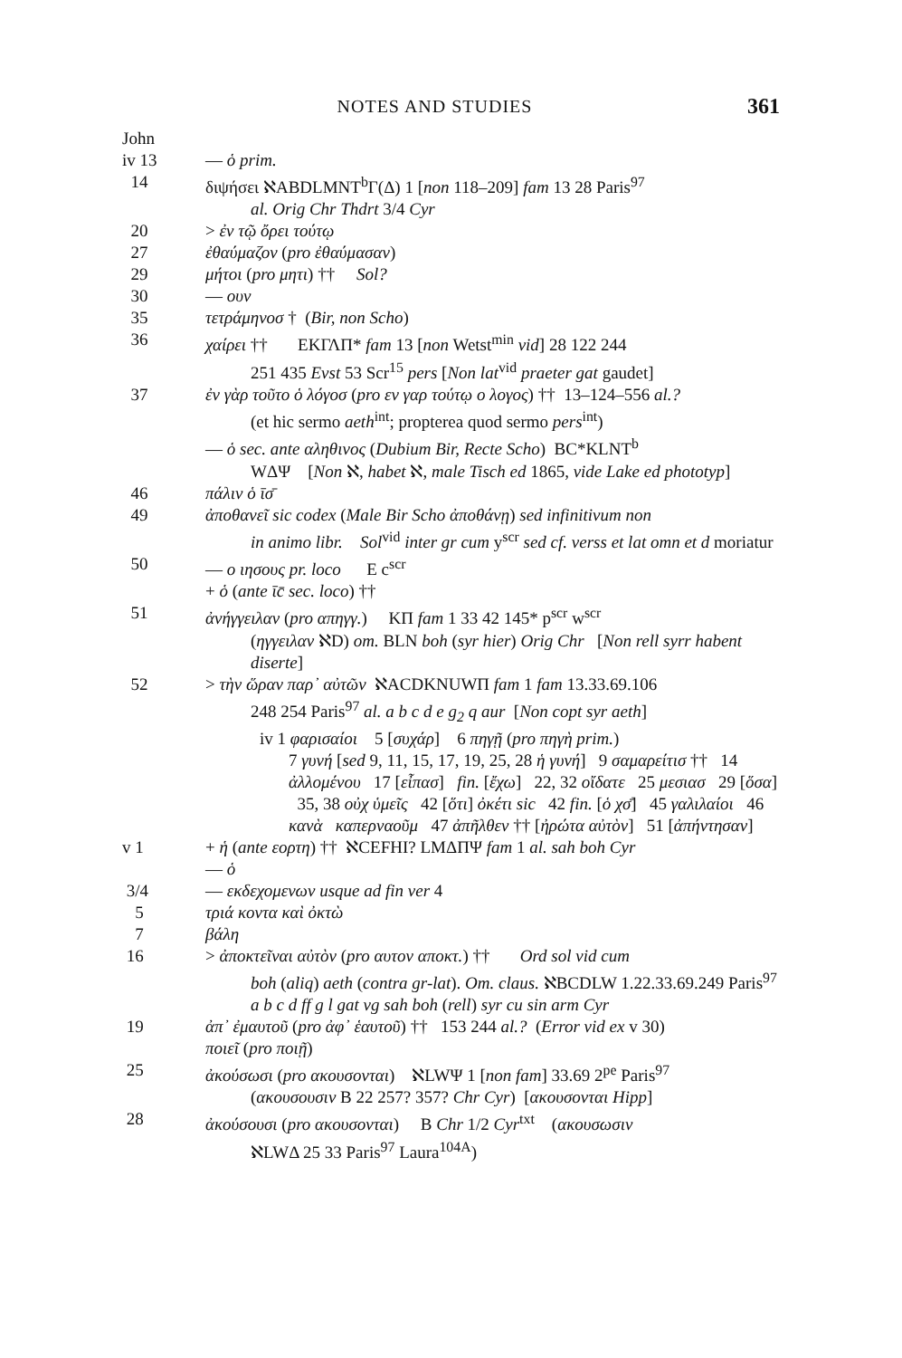NOTES AND STUDIES 361
John
iv 13 — ὁ prim.
14 διψήσει ℵABDLMNT<sup>b</sup>Γ(Δ) 1 [non 118–209] fam 13 28 Paris<sup>97</sup>
al. Orig Chr Thdrt 3/4 Cyr
20 > ἐν τῷ ὄρει τούτῳ
27 ἐθαύμαζον (pro ἐθαύμασαν)
29 μήτοι (pro μητι) †† Sol?
30 — ουν
35 τετράμηνοσ † (Bir, non Scho)
36 χαίρει †† EKΓΛΠ* fam 13 [non Wetst<sup>min</sup> vid] 28 122 244
251 435 Evst 53 Scr<sup>15</sup> pers [Non lat<sup>vid</sup> praeter gat gaudet]
37 ἐν γὰρ τοῦτο ὁ λόγοσ (pro εν γαρ τούτῳ ο λογος) †† 13–124–556 al.?
(et hic sermo aeth<sup>int</sup>; propterea quod sermo pers<sup>int</sup>)
— ὁ sec. ante αληθινος (Dubium Bir, Recte Scho) BC*KLNT<sup>b</sup>
WΔΨ [Non ℵ, habet ℵ, male Tisch ed 1865, vide Lake ed phototyp]
46 πάλιν ὁ ῑσ̄
49 ἀποθανεῖ sic codex (Male Bir Scho ἀποθάνῃ) sed infinitivum non
in animo libr. Sol<sup>vid</sup> inter gr cum y<sup>scr</sup> sed cf. verss et lat omn et d moriatur
50 — ο ιησους pr. loco E c<sup>scr</sup>
+ ὁ (ante ῑc̄ sec. loco) ††
51 ἀνήγγειλαν (pro απηγγ.) KΠ fam 1 33 42 145* p<sup>scr</sup> w<sup>scr</sup>
(ηγγειλαν ℵD) om. BLN boh (syr hier) Orig Chr [Non rell syrr habent diserte]
52 > τὴν ὥραν παρ᾽ αὐτῶν ℵACDKNUWΠ fam 1 fam 13.33.69.106
248 254 Paris<sup>97</sup> al. a b c d e g<sub>2</sub> q aur [Non copt syr aeth]
iv 1 φαρισαίοι 5 [συχάρ] 6 πηγῇ (pro πηγὴ prim.)
7 γυνή [sed 9, 11, 15, 17, 19, 25, 28 ἡ γυνή] 9 σαμαρείτισ †† 14 ἀλλομένου 17 [εἶπασ] fin. [ἔχω] 22, 32 οἴδατε 25 μεσιασ 29 [ὅσα] 35, 38 οὐχ ὑμεῖς 42 [ὅτι] ὀκέτι sic 42 fin. [ὁ χσ̄] 45 γαλιλαίοι 46 κανὰ καπερναοῦμ 47 ἀπῆλθεν †† [ἠρώτα αὐτὸν] 51 [ἀπήντησαν]
v 1 + ἡ (ante εορτη) †† ℵCEFHI? LMΔΠΨ fam 1 al. sah boh Cyr
— ὁ
3/4 — εκδεχομενων usque ad fin ver 4
5 τριά κοντα καὶ ὀκτὼ
7 βάλη
16 > ἀποκτεῖναι αὐτὸν (pro αυτον αποκτ.) †† Ord sol vid cum
boh (aliq) aeth (contra gr-lat). Om. claus. ℵBCDLW 1.22.33.69.249 Paris<sup>97</sup> a b c d ff g l gat vg sah boh (rell) syr cu sin arm Cyr
19 ἀπ᾽ ἐμαυτοῦ (pro ἀφ᾽ ἑαυτοῦ) †† 153 244 al.? (Error vid ex v 30)
ποιεῖ (pro ποιῇ)
25 ἀκούσωσι (pro ακουσονται) ℵLWΨ 1 [non fam] 33.69 2<sup>pe</sup> Paris<sup>97</sup>
(ακουσουσιν B 22 257? 357? Chr Cyr) [ακουσονται Hipp]
28 ἀκούσουσι (pro ακουσονται) B Chr 1/2 Cyr<sup>txt</sup> (ακουσωσιν
ℵLWΔ 25 33 Paris<sup>97</sup> Laura<sup>104A</sup>)